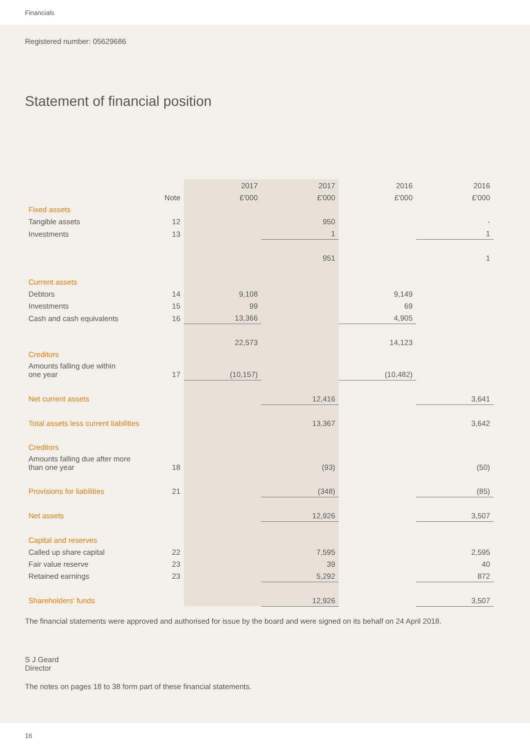Financials
Registered number: 05629686
Statement of financial position
| | | 2017 | 2017 | 2016 | 2016 |
| | Note | £'000 | £'000 | £'000 | £'000 |
| Fixed assets | | | | | |
| Tangible assets | 12 | | 950 | | - |
| Investments | 13 | | 1 | | 1 |
| | | | 951 | | 1 |
| Current assets | | | | | |
| Debtors | 14 | 9,108 | | 9,149 | |
| Investments | 15 | 99 | | 69 | |
| Cash and cash equivalents | 16 | 13,366 | | 4,905 | |
| | | 22,573 | | 14,123 | |
| Creditors | | | | | |
| Amounts falling due within one year | 17 | (10,157) | | (10,482) | |
| Net current assets | | | 12,416 | | 3,641 |
| Total assets less current liabilities | | | 13,367 | | 3,642 |
| Creditors | | | | | |
| Amounts falling due after more than one year | 18 | | (93) | | (50) |
| Provisions for liabilities | 21 | | (348) | | (85) |
| Net assets | | | 12,926 | | 3,507 |
| Capital and reserves | | | | | |
| Called up share capital | 22 | | 7,595 | | 2,595 |
| Fair value reserve | 23 | | 39 | | 40 |
| Retained earnings | 23 | | 5,292 | | 872 |
| Shareholders' funds | | | 12,926 | | 3,507 |
The financial statements were approved and authorised for issue by the board and were signed on its behalf on 24 April 2018.
S J Geard
Director
The notes on pages 18 to 38 form part of these financial statements.
16